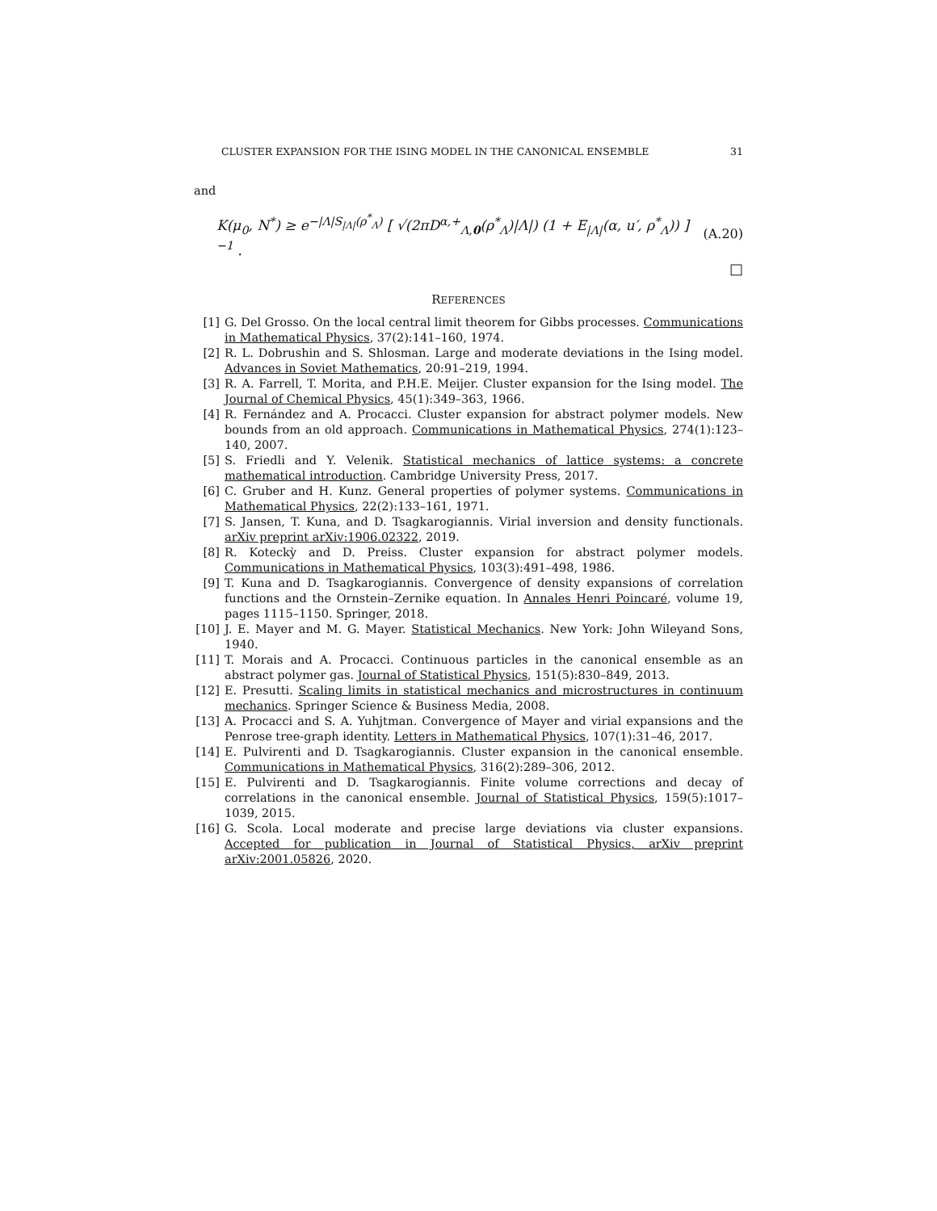CLUSTER EXPANSION FOR THE ISING MODEL IN THE CANONICAL ENSEMBLE 31
and
K(μ<sub>0</sub>, N<sup>*</sup>) ≥ e<sup>−|Λ|S<sub>|Λ|</sub>(ρ<sup>*</sup><sub>Λ</sub>)</sup> [ √(2πD<sup>α,+</sup><sub>Λ,0</sub>(ρ<sup>*</sup><sub>Λ</sub>)|Λ|) (1 + E<sub>|Λ|</sub>(α, u′, ρ<sup>*</sup><sub>Λ</sub>)) ]<sup>−1</sup> . (A.20)
□
REFERENCES
[1] G. Del Grosso. On the local central limit theorem for Gibbs processes. Communications in Mathematical Physics, 37(2):141–160, 1974.
[2] R. L. Dobrushin and S. Shlosman. Large and moderate deviations in the Ising model. Advances in Soviet Mathematics, 20:91–219, 1994.
[3] R. A. Farrell, T. Morita, and P.H.E. Meijer. Cluster expansion for the Ising model. The Journal of Chemical Physics, 45(1):349–363, 1966.
[4] R. Fernández and A. Procacci. Cluster expansion for abstract polymer models. New bounds from an old approach. Communications in Mathematical Physics, 274(1):123–140, 2007.
[5] S. Friedli and Y. Velenik. Statistical mechanics of lattice systems: a concrete mathematical introduction. Cambridge University Press, 2017.
[6] C. Gruber and H. Kunz. General properties of polymer systems. Communications in Mathematical Physics, 22(2):133–161, 1971.
[7] S. Jansen, T. Kuna, and D. Tsagkarogiannis. Virial inversion and density functionals. arXiv preprint arXiv:1906.02322, 2019.
[8] R. Koteckỳ and D. Preiss. Cluster expansion for abstract polymer models. Communications in Mathematical Physics, 103(3):491–498, 1986.
[9] T. Kuna and D. Tsagkarogiannis. Convergence of density expansions of correlation functions and the Ornstein–Zernike equation. In Annales Henri Poincaré, volume 19, pages 1115–1150. Springer, 2018.
[10] J. E. Mayer and M. G. Mayer. Statistical Mechanics. New York: John Wileyand Sons, 1940.
[11] T. Morais and A. Procacci. Continuous particles in the canonical ensemble as an abstract polymer gas. Journal of Statistical Physics, 151(5):830–849, 2013.
[12] E. Presutti. Scaling limits in statistical mechanics and microstructures in continuum mechanics. Springer Science & Business Media, 2008.
[13] A. Procacci and S. A. Yuhjtman. Convergence of Mayer and virial expansions and the Penrose tree-graph identity. Letters in Mathematical Physics, 107(1):31–46, 2017.
[14] E. Pulvirenti and D. Tsagkarogiannis. Cluster expansion in the canonical ensemble. Communications in Mathematical Physics, 316(2):289–306, 2012.
[15] E. Pulvirenti and D. Tsagkarogiannis. Finite volume corrections and decay of correlations in the canonical ensemble. Journal of Statistical Physics, 159(5):1017–1039, 2015.
[16] G. Scola. Local moderate and precise large deviations via cluster expansions. Accepted for publication in Journal of Statistical Physics, arXiv preprint arXiv:2001.05826, 2020.